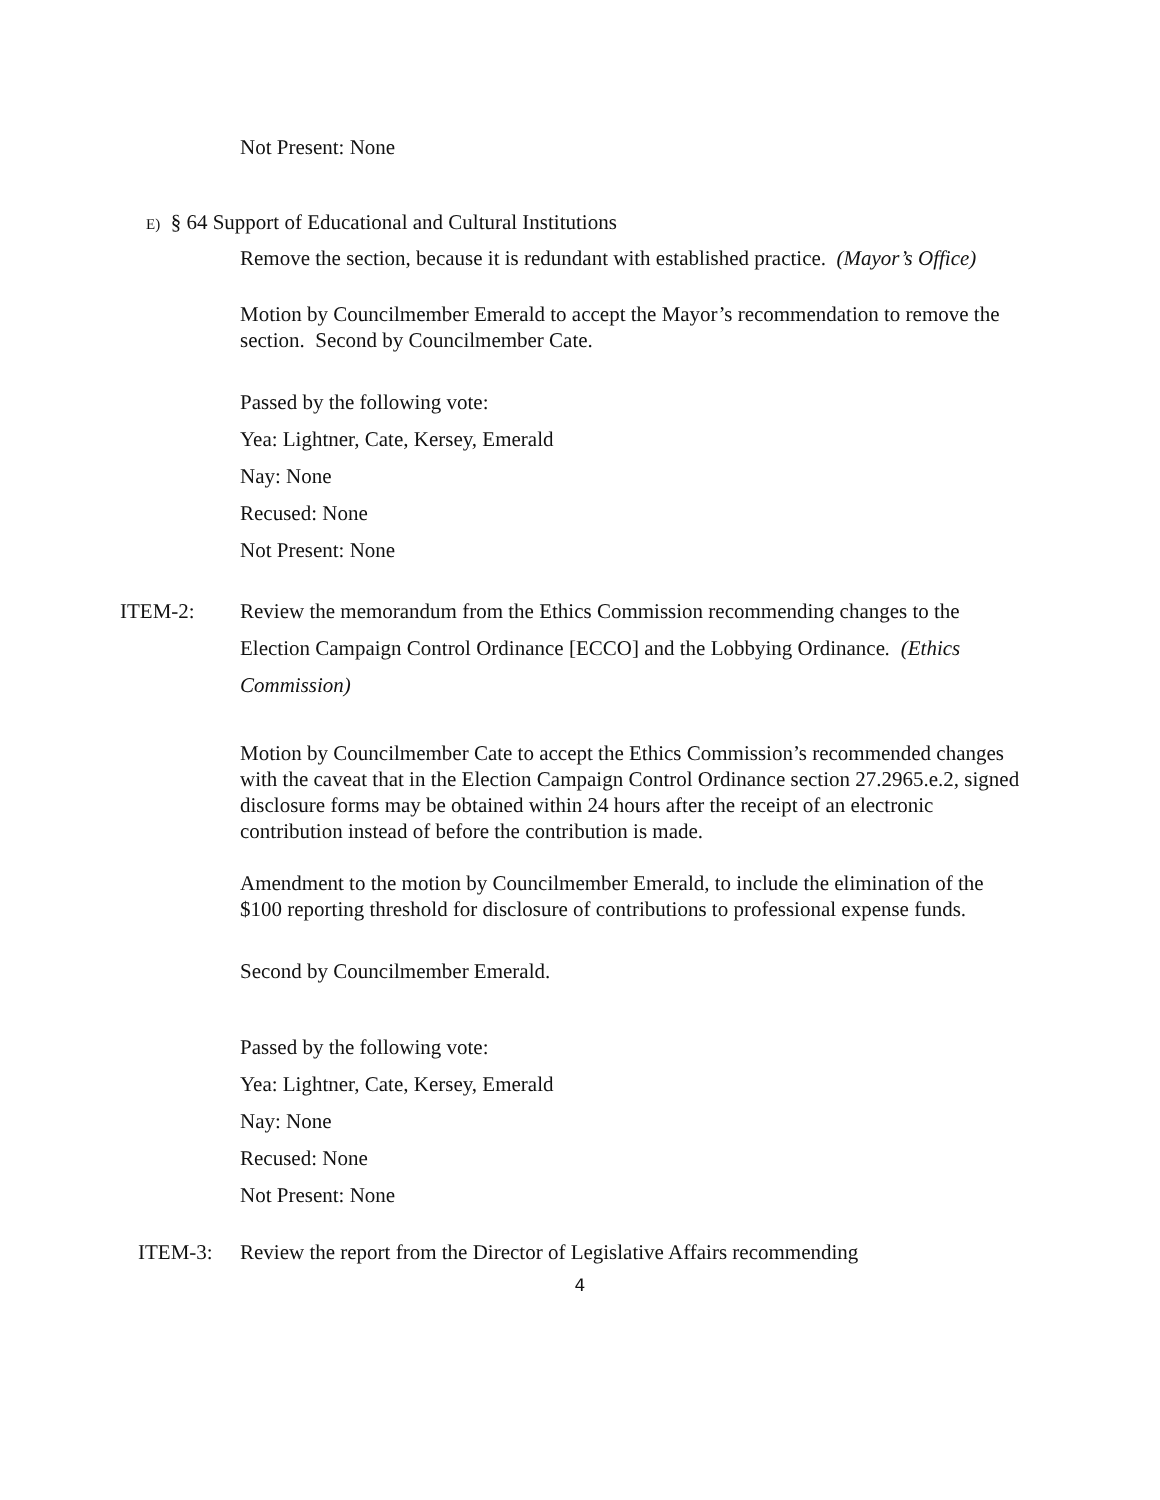Not Present: None
E) § 64 Support of Educational and Cultural Institutions
Remove the section, because it is redundant with established practice. (Mayor’s Office)
Motion by Councilmember Emerald to accept the Mayor’s recommendation to remove the section. Second by Councilmember Cate.
Passed by the following vote:
Yea: Lightner, Cate, Kersey, Emerald
Nay: None
Recused: None
Not Present: None
ITEM-2: Review the memorandum from the Ethics Commission recommending changes to the Election Campaign Control Ordinance [ECCO] and the Lobbying Ordinance. (Ethics Commission)
Motion by Councilmember Cate to accept the Ethics Commission’s recommended changes with the caveat that in the Election Campaign Control Ordinance section 27.2965.e.2, signed disclosure forms may be obtained within 24 hours after the receipt of an electronic contribution instead of before the contribution is made.
Amendment to the motion by Councilmember Emerald, to include the elimination of the $100 reporting threshold for disclosure of contributions to professional expense funds.
Second by Councilmember Emerald.
Passed by the following vote:
Yea: Lightner, Cate, Kersey, Emerald
Nay: None
Recused: None
Not Present: None
ITEM-3: Review the report from the Director of Legislative Affairs recommending
4